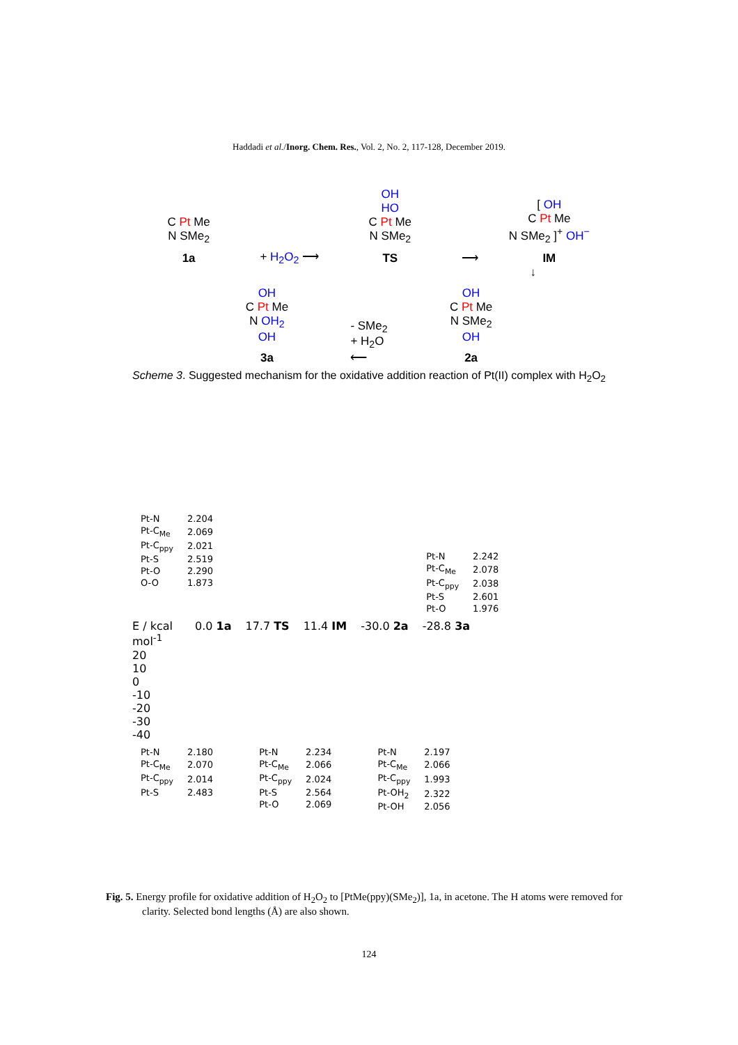Haddadi et al./Inorg. Chem. Res., Vol. 2, No. 2, 117-128, December 2019.
C Pt Me
N SMe<sub>2</sub>
1a
+ H<sub>2</sub>O<sub>2</sub> ⟶
OH
HO
C Pt Me
N SMe<sub>2</sub>
TS
⟶
[ OH
C Pt Me
N SMe<sub>2</sub> ]<sup>+</sup> OH<sup>−</sup>
IM
↓
OH
C Pt Me
N OH<sub>2</sub>
OH
3a
- SMe<sub>2</sub>
+ H<sub>2</sub>O
⟵
OH
C Pt Me
N SMe<sub>2</sub>
OH
2a
Scheme 3. Suggested mechanism for the oxidative addition reaction of Pt(II) complex with H<sub>2</sub>O<sub>2</sub>
| Pt-N | 2.204 |
| Pt-C<sub>Me</sub> | 2.069 |
| Pt-C<sub>ppy</sub> | 2.021 |
| Pt-S | 2.519 |
| Pt-O | 2.290 |
| O-O | 1.873 |
| Pt-N | 2.242 |
| Pt-C<sub>Me</sub> | 2.078 |
| Pt-C<sub>ppy</sub> | 2.038 |
| Pt-S | 2.601 |
| Pt-O | 1.976 |
E / kcal mol<sup>-1</sup>
20
10
0
-10
-20
-30
-40
0.0 1a 17.7 TS 11.4 IM -30.0 2a -28.8 3a
| Pt-N | 2.180 |
| Pt-C<sub>Me</sub> | 2.070 |
| Pt-C<sub>ppy</sub> | 2.014 |
| Pt-S | 2.483 |
| Pt-N | 2.234 |
| Pt-C<sub>Me</sub> | 2.066 |
| Pt-C<sub>ppy</sub> | 2.024 |
| Pt-S | 2.564 |
| Pt-O | 2.069 |
| Pt-N | 2.197 |
| Pt-C<sub>Me</sub> | 2.066 |
| Pt-C<sub>ppy</sub> | 1.993 |
| Pt-OH<sub>2</sub> | 2.322 |
| Pt-OH | 2.056 |
Fig. 5. Energy profile for oxidative addition of H<sub>2</sub>O<sub>2</sub> to [PtMe(ppy)(SMe<sub>2</sub>)], 1a, in acetone. The H atoms were removed for clarity. Selected bond lengths (Å) are also shown.
124